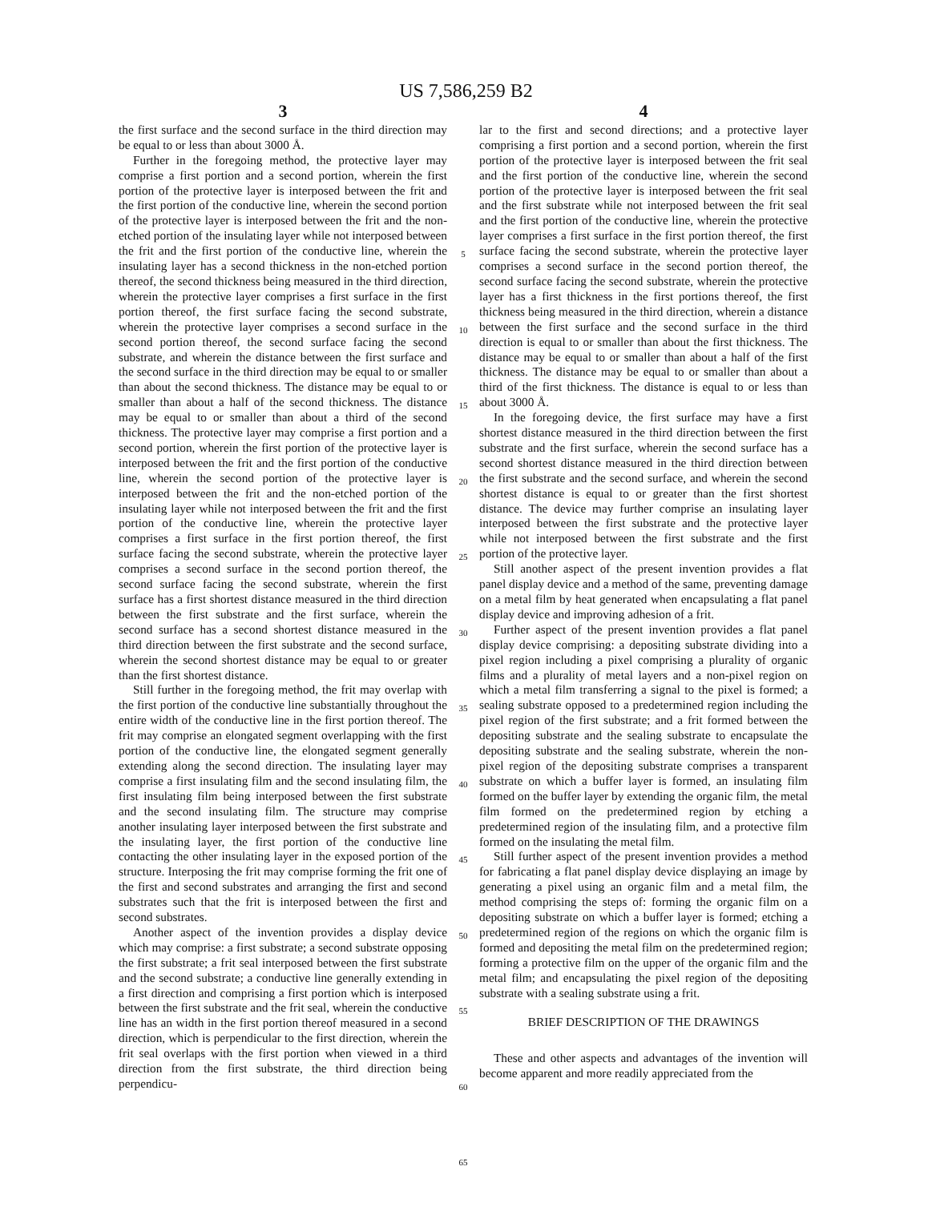US 7,586,259 B2
3
the first surface and the second surface in the third direction may be equal to or less than about 3000 Å.
Further in the foregoing method, the protective layer may comprise a first portion and a second portion, wherein the first portion of the protective layer is interposed between the frit and the first portion of the conductive line, wherein the second portion of the protective layer is interposed between the frit and the non-etched portion of the insulating layer while not interposed between the frit and the first portion of the conductive line, wherein the insulating layer has a second thickness in the non-etched portion thereof, the second thickness being measured in the third direction, wherein the protective layer comprises a first surface in the first portion thereof, the first surface facing the second substrate, wherein the protective layer comprises a second surface in the second portion thereof, the second surface facing the second substrate, and wherein the distance between the first surface and the second surface in the third direction may be equal to or smaller than about the second thickness. The distance may be equal to or smaller than about a half of the second thickness. The distance may be equal to or smaller than about a third of the second thickness. The protective layer may comprise a first portion and a second portion, wherein the first portion of the protective layer is interposed between the frit and the first portion of the conductive line, wherein the second portion of the protective layer is interposed between the frit and the non-etched portion of the insulating layer while not interposed between the frit and the first portion of the conductive line, wherein the protective layer comprises a first surface in the first portion thereof, the first surface facing the second substrate, wherein the protective layer comprises a second surface in the second portion thereof, the second surface facing the second substrate, wherein the first surface has a first shortest distance measured in the third direction between the first substrate and the first surface, wherein the second surface has a second shortest distance measured in the third direction between the first substrate and the second surface, wherein the second shortest distance may be equal to or greater than the first shortest distance.
Still further in the foregoing method, the frit may overlap with the first portion of the conductive line substantially throughout the entire width of the conductive line in the first portion thereof. The frit may comprise an elongated segment overlapping with the first portion of the conductive line, the elongated segment generally extending along the second direction. The insulating layer may comprise a first insulating film and the second insulating film, the first insulating film being interposed between the first substrate and the second insulating film. The structure may comprise another insulating layer interposed between the first substrate and the insulating layer, the first portion of the conductive line contacting the other insulating layer in the exposed portion of the structure. Interposing the frit may comprise forming the frit one of the first and second substrates and arranging the first and second substrates such that the frit is interposed between the first and second substrates.
Another aspect of the invention provides a display device which may comprise: a first substrate; a second substrate opposing the first substrate; a frit seal interposed between the first substrate and the second substrate; a conductive line generally extending in a first direction and comprising a first portion which is interposed between the first substrate and the frit seal, wherein the conductive line has an width in the first portion thereof measured in a second direction, which is perpendicular to the first direction, wherein the frit seal overlaps with the first portion when viewed in a third direction from the first substrate, the third direction being perpendicu-
5
10
15
20
25
30
35
40
45
50
55
60
65
4
lar to the first and second directions; and a protective layer comprising a first portion and a second portion, wherein the first portion of the protective layer is interposed between the frit seal and the first portion of the conductive line, wherein the second portion of the protective layer is interposed between the frit seal and the first substrate while not interposed between the frit seal and the first portion of the conductive line, wherein the protective layer comprises a first surface in the first portion thereof, the first surface facing the second substrate, wherein the protective layer comprises a second surface in the second portion thereof, the second surface facing the second substrate, wherein the protective layer has a first thickness in the first portions thereof, the first thickness being measured in the third direction, wherein a distance between the first surface and the second surface in the third direction is equal to or smaller than about the first thickness. The distance may be equal to or smaller than about a half of the first thickness. The distance may be equal to or smaller than about a third of the first thickness. The distance is equal to or less than about 3000 Å.
In the foregoing device, the first surface may have a first shortest distance measured in the third direction between the first substrate and the first surface, wherein the second surface has a second shortest distance measured in the third direction between the first substrate and the second surface, and wherein the second shortest distance is equal to or greater than the first shortest distance. The device may further comprise an insulating layer interposed between the first substrate and the protective layer while not interposed between the first substrate and the first portion of the protective layer.
Still another aspect of the present invention provides a flat panel display device and a method of the same, preventing damage on a metal film by heat generated when encapsulating a flat panel display device and improving adhesion of a frit.
Further aspect of the present invention provides a flat panel display device comprising: a depositing substrate dividing into a pixel region including a pixel comprising a plurality of organic films and a plurality of metal layers and a non-pixel region on which a metal film transferring a signal to the pixel is formed; a sealing substrate opposed to a predetermined region including the pixel region of the first substrate; and a frit formed between the depositing substrate and the sealing substrate to encapsulate the depositing substrate and the sealing substrate, wherein the non-pixel region of the depositing substrate comprises a transparent substrate on which a buffer layer is formed, an insulating film formed on the buffer layer by extending the organic film, the metal film formed on the predetermined region by etching a predetermined region of the insulating film, and a protective film formed on the insulating the metal film.
Still further aspect of the present invention provides a method for fabricating a flat panel display device displaying an image by generating a pixel using an organic film and a metal film, the method comprising the steps of: forming the organic film on a depositing substrate on which a buffer layer is formed; etching a predetermined region of the regions on which the organic film is formed and depositing the metal film on the predetermined region; forming a protective film on the upper of the organic film and the metal film; and encapsulating the pixel region of the depositing substrate with a sealing substrate using a frit.
BRIEF DESCRIPTION OF THE DRAWINGS
These and other aspects and advantages of the invention will become apparent and more readily appreciated from the